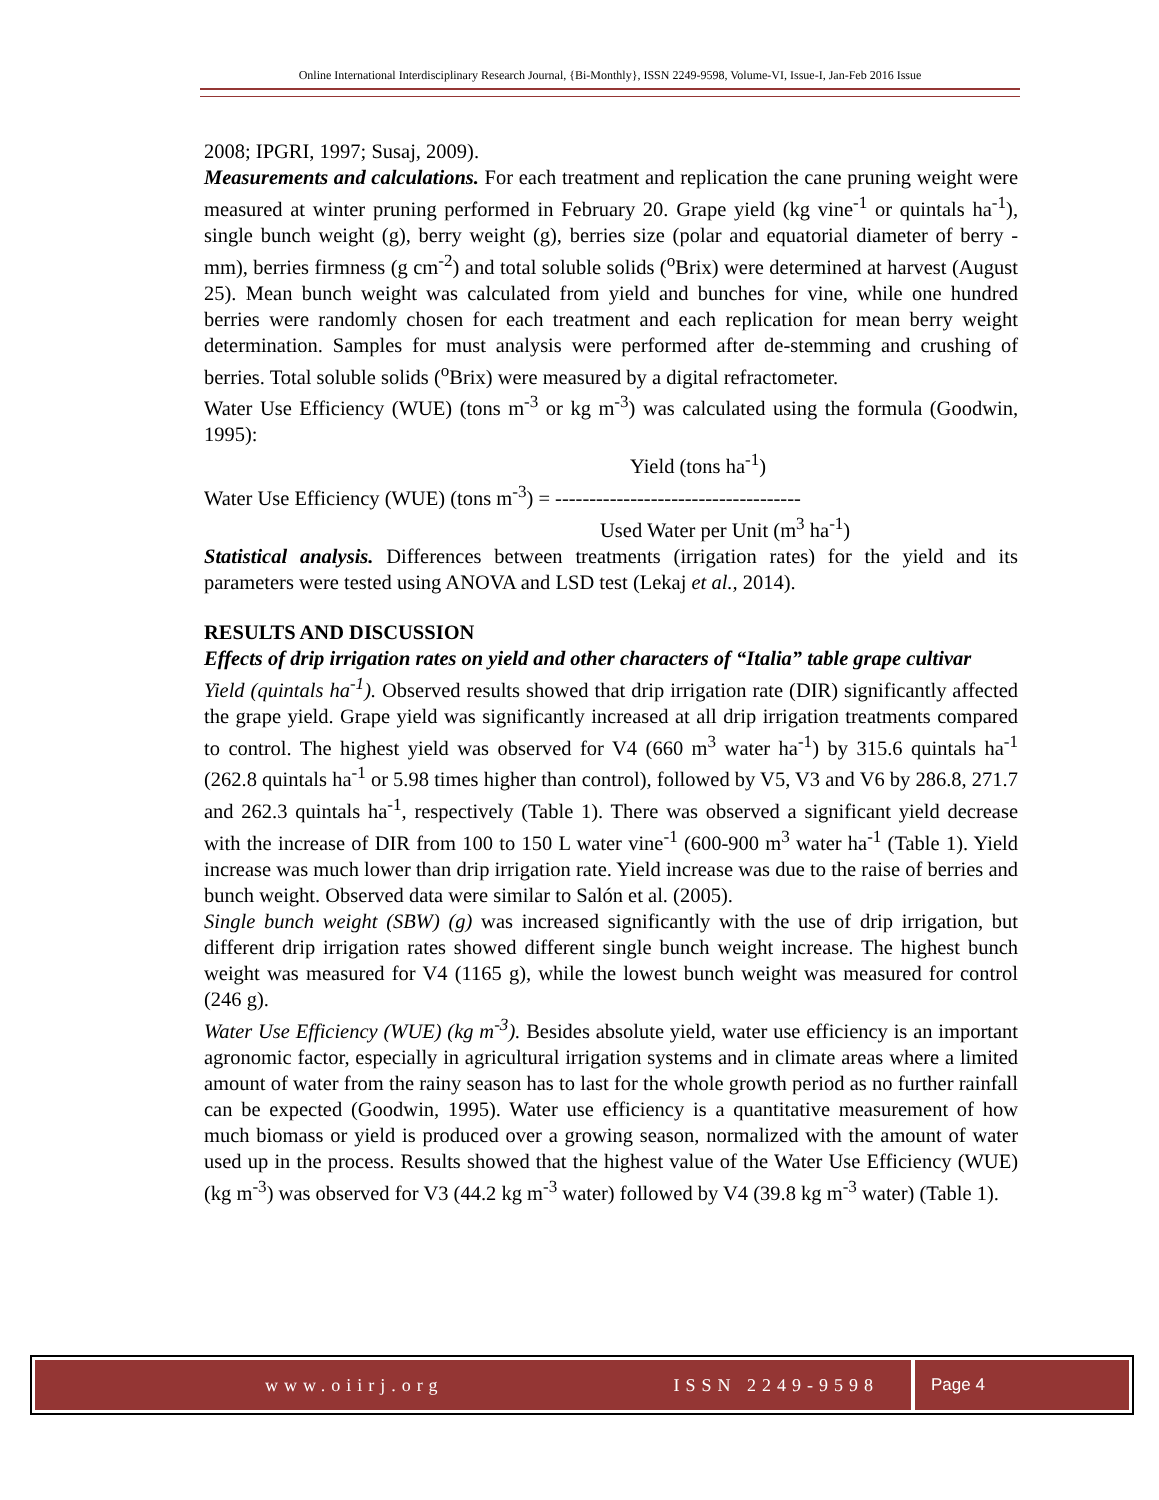Online International Interdisciplinary Research Journal, {Bi-Monthly}, ISSN 2249-9598, Volume-VI, Issue-I, Jan-Feb 2016 Issue
2008; IPGRI, 1997; Susaj, 2009).
Measurements and calculations. For each treatment and replication the cane pruning weight were measured at winter pruning performed in February 20. Grape yield (kg vine<sup>-1</sup> or quintals ha<sup>-1</sup>), single bunch weight (g), berry weight (g), berries size (polar and equatorial diameter of berry - mm), berries firmness (g cm<sup>-2</sup>) and total soluble solids (<sup>o</sup>Brix) were determined at harvest (August 25). Mean bunch weight was calculated from yield and bunches for vine, while one hundred berries were randomly chosen for each treatment and each replication for mean berry weight determination. Samples for must analysis were performed after de-stemming and crushing of berries. Total soluble solids (<sup>o</sup>Brix) were measured by a digital refractometer.
Water Use Efficiency (WUE) (tons m<sup>-3</sup> or kg m<sup>-3</sup>) was calculated using the formula (Goodwin, 1995):
Yield (tons ha<sup>-1</sup>)
Water Use Efficiency (WUE) (tons m<sup>-3</sup>) = ------------------------------------
Used Water per Unit (m<sup>3</sup> ha<sup>-1</sup>)
Statistical analysis. Differences between treatments (irrigation rates) for the yield and its parameters were tested using ANOVA and LSD test (Lekaj et al., 2014).
RESULTS AND DISCUSSION
Effects of drip irrigation rates on yield and other characters of “Italia” table grape cultivar
Yield (quintals ha<sup>-1</sup>). Observed results showed that drip irrigation rate (DIR) significantly affected the grape yield. Grape yield was significantly increased at all drip irrigation treatments compared to control. The highest yield was observed for V4 (660 m<sup>3</sup> water ha<sup>-1</sup>) by 315.6 quintals ha<sup>-1</sup> (262.8 quintals ha<sup>-1</sup> or 5.98 times higher than control), followed by V5, V3 and V6 by 286.8, 271.7 and 262.3 quintals ha<sup>-1</sup>, respectively (Table 1). There was observed a significant yield decrease with the increase of DIR from 100 to 150 L water vine<sup>-1</sup> (600-900 m<sup>3</sup> water ha<sup>-1</sup> (Table 1). Yield increase was much lower than drip irrigation rate. Yield increase was due to the raise of berries and bunch weight. Observed data were similar to Salón et al. (2005).
Single bunch weight (SBW) (g) was increased significantly with the use of drip irrigation, but different drip irrigation rates showed different single bunch weight increase. The highest bunch weight was measured for V4 (1165 g), while the lowest bunch weight was measured for control (246 g).
Water Use Efficiency (WUE) (kg m<sup>-3</sup>). Besides absolute yield, water use efficiency is an important agronomic factor, especially in agricultural irrigation systems and in climate areas where a limited amount of water from the rainy season has to last for the whole growth period as no further rainfall can be expected (Goodwin, 1995). Water use efficiency is a quantitative measurement of how much biomass or yield is produced over a growing season, normalized with the amount of water used up in the process. Results showed that the highest value of the Water Use Efficiency (WUE) (kg m<sup>-3</sup>) was observed for V3 (44.2 kg m<sup>-3</sup> water) followed by V4 (39.8 kg m<sup>-3</sup> water) (Table 1).
www.oiirj.org ISSN 2249-9598 Page 4